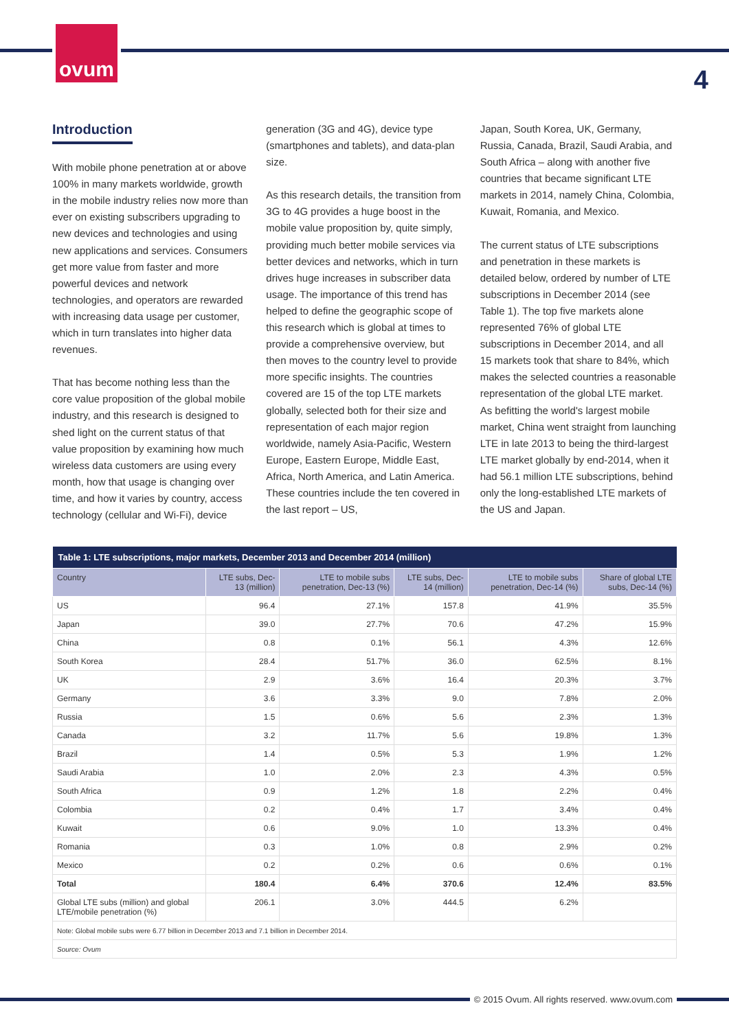ovum
4
Introduction
With mobile phone penetration at or above 100% in many markets worldwide, growth in the mobile industry relies now more than ever on existing subscribers upgrading to new devices and technologies and using new applications and services. Consumers get more value from faster and more powerful devices and network technologies, and operators are rewarded with increasing data usage per customer, which in turn translates into higher data revenues.
That has become nothing less than the core value proposition of the global mobile industry, and this research is designed to shed light on the current status of that value proposition by examining how much wireless data customers are using every month, how that usage is changing over time, and how it varies by country, access technology (cellular and Wi-Fi), device
generation (3G and 4G), device type (smartphones and tablets), and data-plan size.
As this research details, the transition from 3G to 4G provides a huge boost in the mobile value proposition by, quite simply, providing much better mobile services via better devices and networks, which in turn drives huge increases in subscriber data usage. The importance of this trend has helped to define the geographic scope of this research which is global at times to provide a comprehensive overview, but then moves to the country level to provide more specific insights. The countries covered are 15 of the top LTE markets globally, selected both for their size and representation of each major region worldwide, namely Asia-Pacific, Western Europe, Eastern Europe, Middle East, Africa, North America, and Latin America. These countries include the ten covered in the last report – US,
Japan, South Korea, UK, Germany, Russia, Canada, Brazil, Saudi Arabia, and South Africa – along with another five countries that became significant LTE markets in 2014, namely China, Colombia, Kuwait, Romania, and Mexico.
The current status of LTE subscriptions and penetration in these markets is detailed below, ordered by number of LTE subscriptions in December 2014 (see Table 1). The top five markets alone represented 76% of global LTE subscriptions in December 2014, and all 15 markets took that share to 84%, which makes the selected countries a reasonable representation of the global LTE market. As befitting the world's largest mobile market, China went straight from launching LTE in late 2013 to being the third-largest LTE market globally by end-2014, when it had 56.1 million LTE subscriptions, behind only the long-established LTE markets of the US and Japan.
| Table 1: LTE subscriptions, major markets, December 2013 and December 2014 (million) | | | | | |
| --- | --- | --- | --- | --- | --- |
| Country | LTE subs, Dec-13 (million) | LTE to mobile subs penetration, Dec-13 (%) | LTE subs, Dec-14 (million) | LTE to mobile subs penetration, Dec-14 (%) | Share of global LTE subs, Dec-14 (%) |
| US | 96.4 | 27.1% | 157.8 | 41.9% | 35.5% |
| Japan | 39.0 | 27.7% | 70.6 | 47.2% | 15.9% |
| China | 0.8 | 0.1% | 56.1 | 4.3% | 12.6% |
| South Korea | 28.4 | 51.7% | 36.0 | 62.5% | 8.1% |
| UK | 2.9 | 3.6% | 16.4 | 20.3% | 3.7% |
| Germany | 3.6 | 3.3% | 9.0 | 7.8% | 2.0% |
| Russia | 1.5 | 0.6% | 5.6 | 2.3% | 1.3% |
| Canada | 3.2 | 11.7% | 5.6 | 19.8% | 1.3% |
| Brazil | 1.4 | 0.5% | 5.3 | 1.9% | 1.2% |
| Saudi Arabia | 1.0 | 2.0% | 2.3 | 4.3% | 0.5% |
| South Africa | 0.9 | 1.2% | 1.8 | 2.2% | 0.4% |
| Colombia | 0.2 | 0.4% | 1.7 | 3.4% | 0.4% |
| Kuwait | 0.6 | 9.0% | 1.0 | 13.3% | 0.4% |
| Romania | 0.3 | 1.0% | 0.8 | 2.9% | 0.2% |
| Mexico | 0.2 | 0.2% | 0.6 | 0.6% | 0.1% |
| Total | 180.4 | 6.4% | 370.6 | 12.4% | 83.5% |
| Global LTE subs (million) and global LTE/mobile penetration (%) | 206.1 | 3.0% | 444.5 | 6.2% | |
| Note: Global mobile subs were 6.77 billion in December 2013 and 7.1 billion in December 2014. | | | | | |
| Source: Ovum | | | | | |
© 2015 Ovum. All rights reserved. www.ovum.com